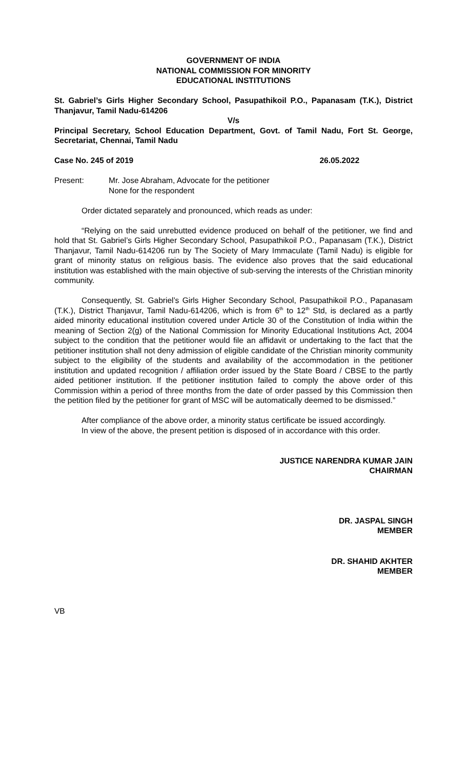GOVERNMENT OF INDIA
NATIONAL COMMISSION FOR MINORITY
EDUCATIONAL INSTITUTIONS
St. Gabriel’s Girls Higher Secondary School, Pasupathikoil P.O., Papanasam (T.K.), District Thanjavur, Tamil Nadu-614206
V/s
Principal Secretary, School Education Department, Govt. of Tamil Nadu, Fort St. George, Secretariat, Chennai, Tamil Nadu
Case No. 245 of 2019 26.05.2022
Present: Mr. Jose Abraham, Advocate for the petitioner
None for the respondent
Order dictated separately and pronounced, which reads as under:
“Relying on the said unrebutted evidence produced on behalf of the petitioner, we find and hold that St. Gabriel’s Girls Higher Secondary School, Pasupathikoil P.O., Papanasam (T.K.), District Thanjavur, Tamil Nadu-614206 run by The Society of Mary Immaculate (Tamil Nadu) is eligible for grant of minority status on religious basis. The evidence also proves that the said educational institution was established with the main objective of sub-serving the interests of the Christian minority community.
Consequently, St. Gabriel’s Girls Higher Secondary School, Pasupathikoil P.O., Papanasam (T.K.), District Thanjavur, Tamil Nadu-614206, which is from 6<sup>th</sup> to 12<sup>th</sup> Std, is declared as a partly aided minority educational institution covered under Article 30 of the Constitution of India within the meaning of Section 2(g) of the National Commission for Minority Educational Institutions Act, 2004 subject to the condition that the petitioner would file an affidavit or undertaking to the fact that the petitioner institution shall not deny admission of eligible candidate of the Christian minority community subject to the eligibility of the students and availability of the accommodation in the petitioner institution and updated recognition / affiliation order issued by the State Board / CBSE to the partly aided petitioner institution. If the petitioner institution failed to comply the above order of this Commission within a period of three months from the date of order passed by this Commission then the petition filed by the petitioner for grant of MSC will be automatically deemed to be dismissed.”
After compliance of the above order, a minority status certificate be issued accordingly.
In view of the above, the present petition is disposed of in accordance with this order.
JUSTICE NARENDRA KUMAR JAIN
CHAIRMAN
DR. JASPAL SINGH
MEMBER
DR. SHAHID AKHTER
MEMBER
VB